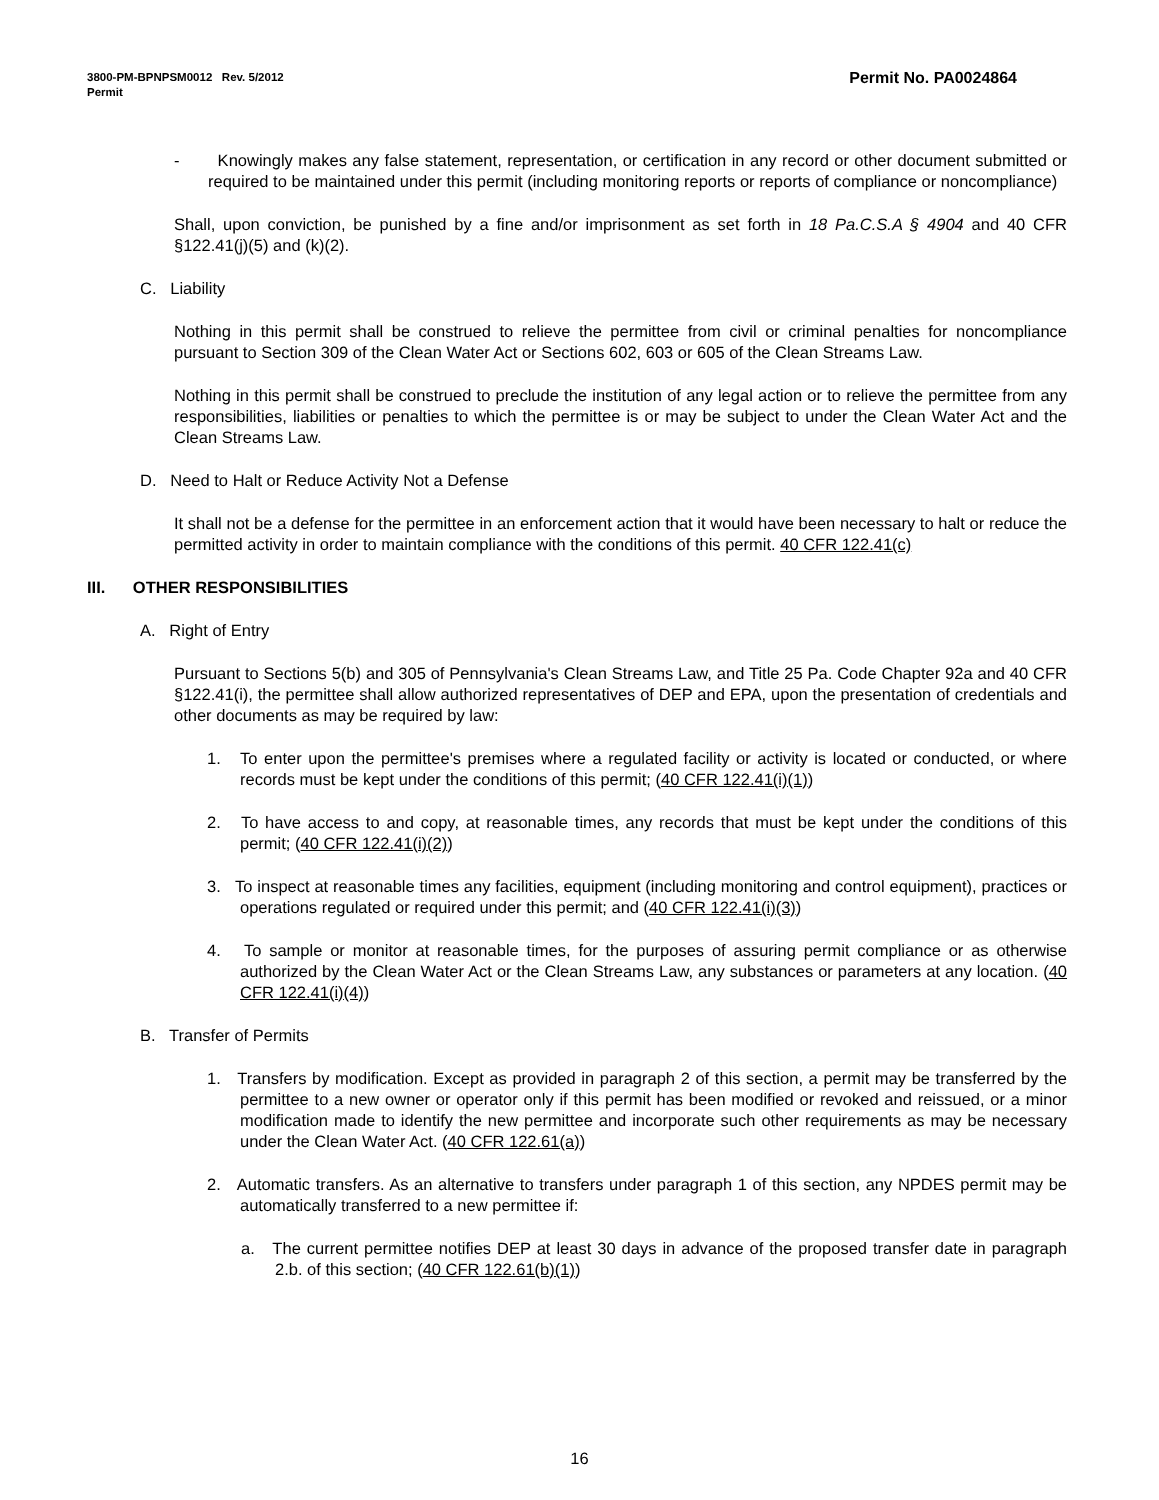Permit No. PA0024864 3800-PM-BPNPSM0012 Rev. 5/2012
Permit
- Knowingly makes any false statement, representation, or certification in any record or other document submitted or required to be maintained under this permit (including monitoring reports or reports of compliance or noncompliance)
Shall, upon conviction, be punished by a fine and/or imprisonment as set forth in 18 Pa.C.S.A § 4904 and 40 CFR §122.41(j)(5) and (k)(2).
C. Liability
Nothing in this permit shall be construed to relieve the permittee from civil or criminal penalties for noncompliance pursuant to Section 309 of the Clean Water Act or Sections 602, 603 or 605 of the Clean Streams Law.
Nothing in this permit shall be construed to preclude the institution of any legal action or to relieve the permittee from any responsibilities, liabilities or penalties to which the permittee is or may be subject to under the Clean Water Act and the Clean Streams Law.
D. Need to Halt or Reduce Activity Not a Defense
It shall not be a defense for the permittee in an enforcement action that it would have been necessary to halt or reduce the permitted activity in order to maintain compliance with the conditions of this permit. 40 CFR 122.41(c)
III. OTHER RESPONSIBILITIES
A. Right of Entry
Pursuant to Sections 5(b) and 305 of Pennsylvania's Clean Streams Law, and Title 25 Pa. Code Chapter 92a and 40 CFR §122.41(i), the permittee shall allow authorized representatives of DEP and EPA, upon the presentation of credentials and other documents as may be required by law:
1. To enter upon the permittee's premises where a regulated facility or activity is located or conducted, or where records must be kept under the conditions of this permit; (40 CFR 122.41(i)(1))
2. To have access to and copy, at reasonable times, any records that must be kept under the conditions of this permit; (40 CFR 122.41(i)(2))
3. To inspect at reasonable times any facilities, equipment (including monitoring and control equipment), practices or operations regulated or required under this permit; and (40 CFR 122.41(i)(3))
4. To sample or monitor at reasonable times, for the purposes of assuring permit compliance or as otherwise authorized by the Clean Water Act or the Clean Streams Law, any substances or parameters at any location. (40 CFR 122.41(i)(4))
B. Transfer of Permits
1. Transfers by modification. Except as provided in paragraph 2 of this section, a permit may be transferred by the permittee to a new owner or operator only if this permit has been modified or revoked and reissued, or a minor modification made to identify the new permittee and incorporate such other requirements as may be necessary under the Clean Water Act. (40 CFR 122.61(a))
2. Automatic transfers. As an alternative to transfers under paragraph 1 of this section, any NPDES permit may be automatically transferred to a new permittee if:
a. The current permittee notifies DEP at least 30 days in advance of the proposed transfer date in paragraph 2.b. of this section; (40 CFR 122.61(b)(1))
16